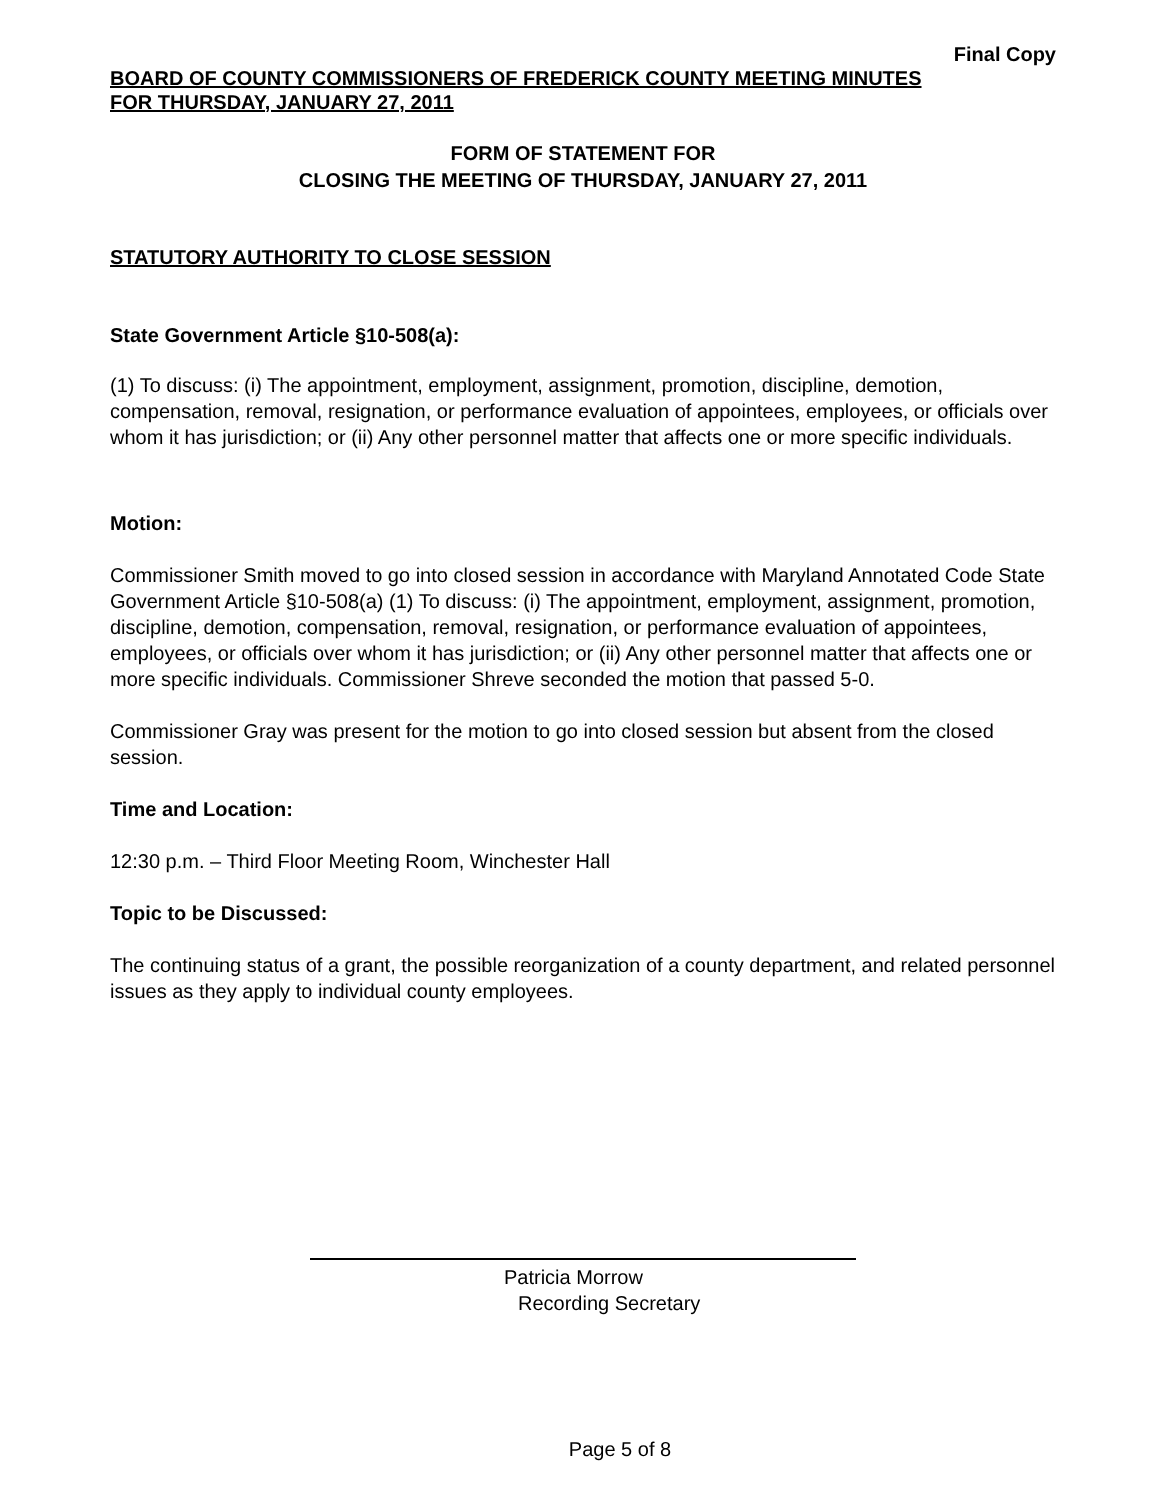Final Copy
BOARD OF COUNTY COMMISSIONERS OF FREDERICK COUNTY MEETING MINUTES
FOR THURSDAY, JANUARY 27, 2011
FORM OF STATEMENT FOR
CLOSING THE MEETING OF THURSDAY, JANUARY 27, 2011
STATUTORY AUTHORITY TO CLOSE SESSION
State Government Article §10-508(a):
(1) To discuss: (i) The appointment, employment, assignment, promotion, discipline, demotion, compensation, removal, resignation, or performance evaluation of appointees, employees, or officials over whom it has jurisdiction; or (ii) Any other personnel matter that affects one or more specific individuals.
Motion:
Commissioner Smith moved to go into closed session in accordance with Maryland Annotated Code State Government Article §10-508(a) (1) To discuss: (i) The appointment, employment, assignment, promotion, discipline, demotion, compensation, removal, resignation, or performance evaluation of appointees, employees, or officials over whom it has jurisdiction; or (ii) Any other personnel matter that affects one or more specific individuals. Commissioner Shreve seconded the motion that passed 5-0.
Commissioner Gray was present for the motion to go into closed session but absent from the closed session.
Time and Location:
12:30 p.m. – Third Floor Meeting Room, Winchester Hall
Topic to be Discussed:
The continuing status of a grant, the possible reorganization of a county department, and related personnel issues as they apply to individual county employees.
Patricia Morrow
Recording Secretary
Page 5 of 8